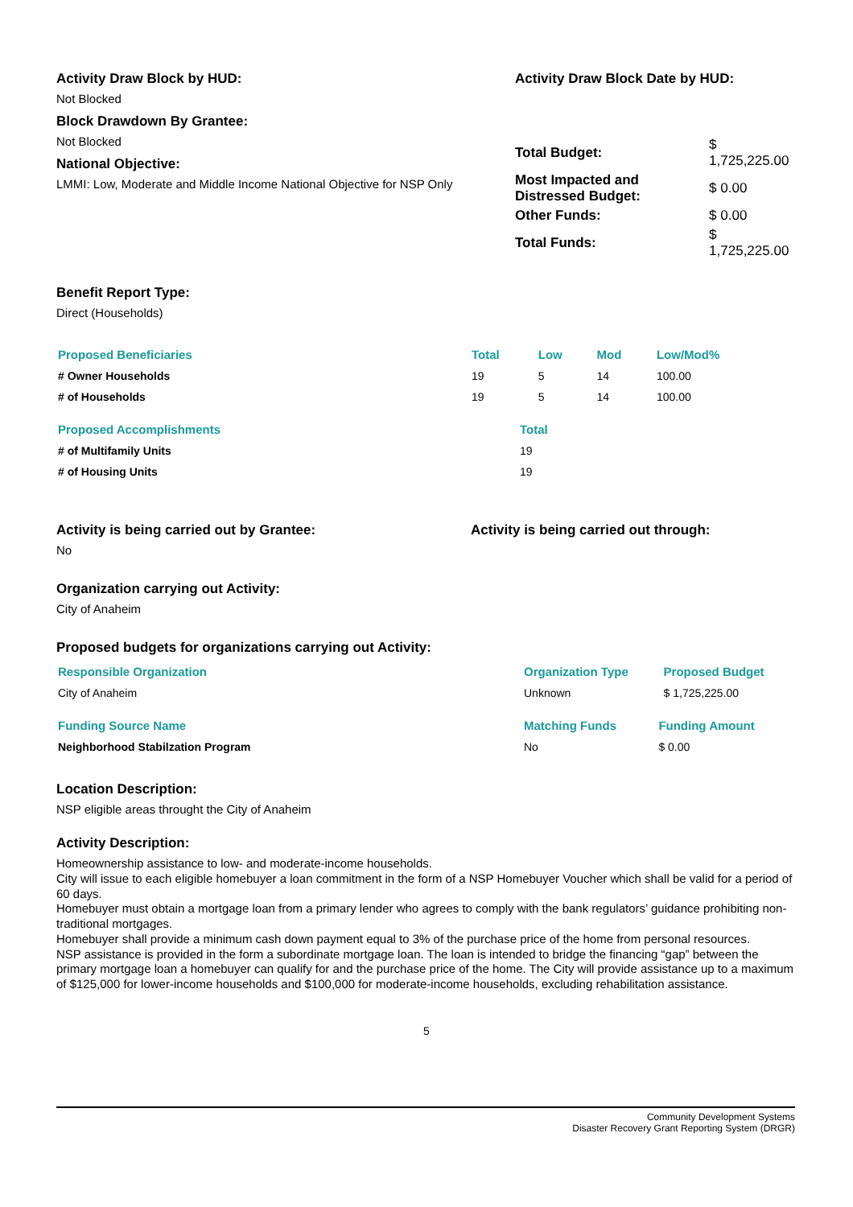Activity Draw Block by HUD:
Not Blocked
Block Drawdown By Grantee:
Not Blocked
National Objective:
LMMI: Low, Moderate and Middle Income National Objective for NSP Only
Activity Draw Block Date by HUD:
| Total Budget: | $ 1,725,225.00 |
| Most Impacted and Distressed Budget: | $ 0.00 |
| Other Funds: | $ 0.00 |
| Total Funds: | $ 1,725,225.00 |
Benefit Report Type:
Direct (Households)
| Proposed Beneficiaries | Total | Low | Mod | Low/Mod% |
| --- | --- | --- | --- | --- |
| # Owner Households | 19 | 5 | 14 | 100.00 |
| # of Households | 19 | 5 | 14 | 100.00 |
| Proposed Accomplishments | Total |
| --- | --- |
| # of Multifamily Units | 19 |
| # of Housing Units | 19 |
Activity is being carried out by Grantee:
No
Activity is being carried out through:
Organization carrying out Activity:
City of Anaheim
Proposed budgets for organizations carrying out Activity:
| Responsible Organization | Organization Type | Proposed Budget |
| --- | --- | --- |
| City of Anaheim | Unknown | $ 1,725,225.00 |
| Funding Source Name | Matching Funds | Funding Amount |
| --- | --- | --- |
| Neighborhood Stabilzation Program | No | $ 0.00 |
Location Description:
NSP eligible areas throught the City of Anaheim
Activity Description:
Homeownership assistance to low- and moderate-income households.
City will issue to each eligible homebuyer a loan commitment in the form of a NSP Homebuyer Voucher which shall be valid for a period of 60 days.
Homebuyer must obtain a mortgage loan from a primary lender who agrees to comply with the bank regulators’ guidance prohibiting non-traditional mortgages.
Homebuyer shall provide a minimum cash down payment equal to 3% of the purchase price of the home from personal resources.
NSP assistance is provided in the form a subordinate mortgage loan. The loan is intended to bridge the financing “gap” between the primary mortgage loan a homebuyer can qualify for and the purchase price of the home. The City will provide assistance up to a maximum of $125,000 for lower-income households and $100,000 for moderate-income households, excluding rehabilitation assistance.
5
Community Development Systems
Disaster Recovery Grant Reporting System (DRGR)